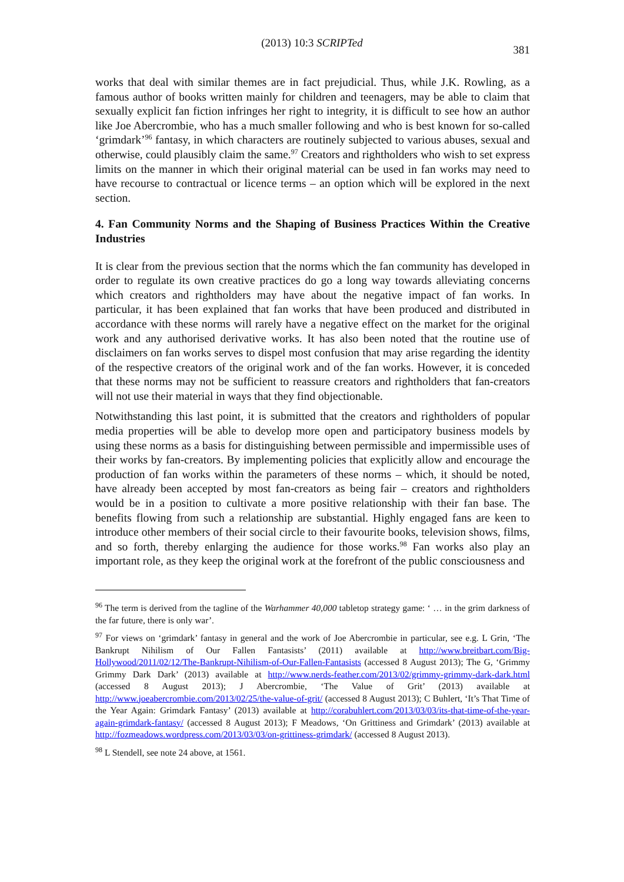(2013) 10:3 SCRIPTed
381
works that deal with similar themes are in fact prejudicial. Thus, while J.K. Rowling, as a famous author of books written mainly for children and teenagers, may be able to claim that sexually explicit fan fiction infringes her right to integrity, it is difficult to see how an author like Joe Abercrombie, who has a much smaller following and who is best known for so-called ‘grimdark’<sup>96</sup> fantasy, in which characters are routinely subjected to various abuses, sexual and otherwise, could plausibly claim the same.<sup>97</sup> Creators and rightholders who wish to set express limits on the manner in which their original material can be used in fan works may need to have recourse to contractual or licence terms – an option which will be explored in the next section.
4. Fan Community Norms and the Shaping of Business Practices Within the Creative Industries
It is clear from the previous section that the norms which the fan community has developed in order to regulate its own creative practices do go a long way towards alleviating concerns which creators and rightholders may have about the negative impact of fan works. In particular, it has been explained that fan works that have been produced and distributed in accordance with these norms will rarely have a negative effect on the market for the original work and any authorised derivative works. It has also been noted that the routine use of disclaimers on fan works serves to dispel most confusion that may arise regarding the identity of the respective creators of the original work and of the fan works. However, it is conceded that these norms may not be sufficient to reassure creators and rightholders that fan-creators will not use their material in ways that they find objectionable.
Notwithstanding this last point, it is submitted that the creators and rightholders of popular media properties will be able to develop more open and participatory business models by using these norms as a basis for distinguishing between permissible and impermissible uses of their works by fan-creators. By implementing policies that explicitly allow and encourage the production of fan works within the parameters of these norms – which, it should be noted, have already been accepted by most fan-creators as being fair – creators and rightholders would be in a position to cultivate a more positive relationship with their fan base. The benefits flowing from such a relationship are substantial. Highly engaged fans are keen to introduce other members of their social circle to their favourite books, television shows, films, and so forth, thereby enlarging the audience for those works.<sup>98</sup> Fan works also play an important role, as they keep the original work at the forefront of the public consciousness and
<sup>96</sup> The term is derived from the tagline of the Warhammer 40,000 tabletop strategy game: ‘ … in the grim darkness of the far future, there is only war’.
<sup>97</sup> For views on ‘grimdark’ fantasy in general and the work of Joe Abercrombie in particular, see e.g. L Grin, ‘The Bankrupt Nihilism of Our Fallen Fantasists’ (2011) available at http://www.breitbart.com/Big-Hollywood/2011/02/12/The-Bankrupt-Nihilism-of-Our-Fallen-Fantasists (accessed 8 August 2013); The G, ‘Grimmy Grimmy Dark Dark’ (2013) available at http://www.nerds-feather.com/2013/02/grimmy-grimmy-dark-dark.html (accessed 8 August 2013); J Abercrombie, ‘The Value of Grit’ (2013) available at http://www.joeabercrombie.com/2013/02/25/the-value-of-grit/ (accessed 8 August 2013); C Buhlert, ‘It’s That Time of the Year Again: Grimdark Fantasy’ (2013) available at http://corabuhlert.com/2013/03/03/its-that-time-of-the-year-again-grimdark-fantasy/ (accessed 8 August 2013); F Meadows, ‘On Grittiness and Grimdark’ (2013) available at http://fozmeadows.wordpress.com/2013/03/03/on-grittiness-grimdark/ (accessed 8 August 2013).
<sup>98</sup> L Stendell, see note 24 above, at 1561.